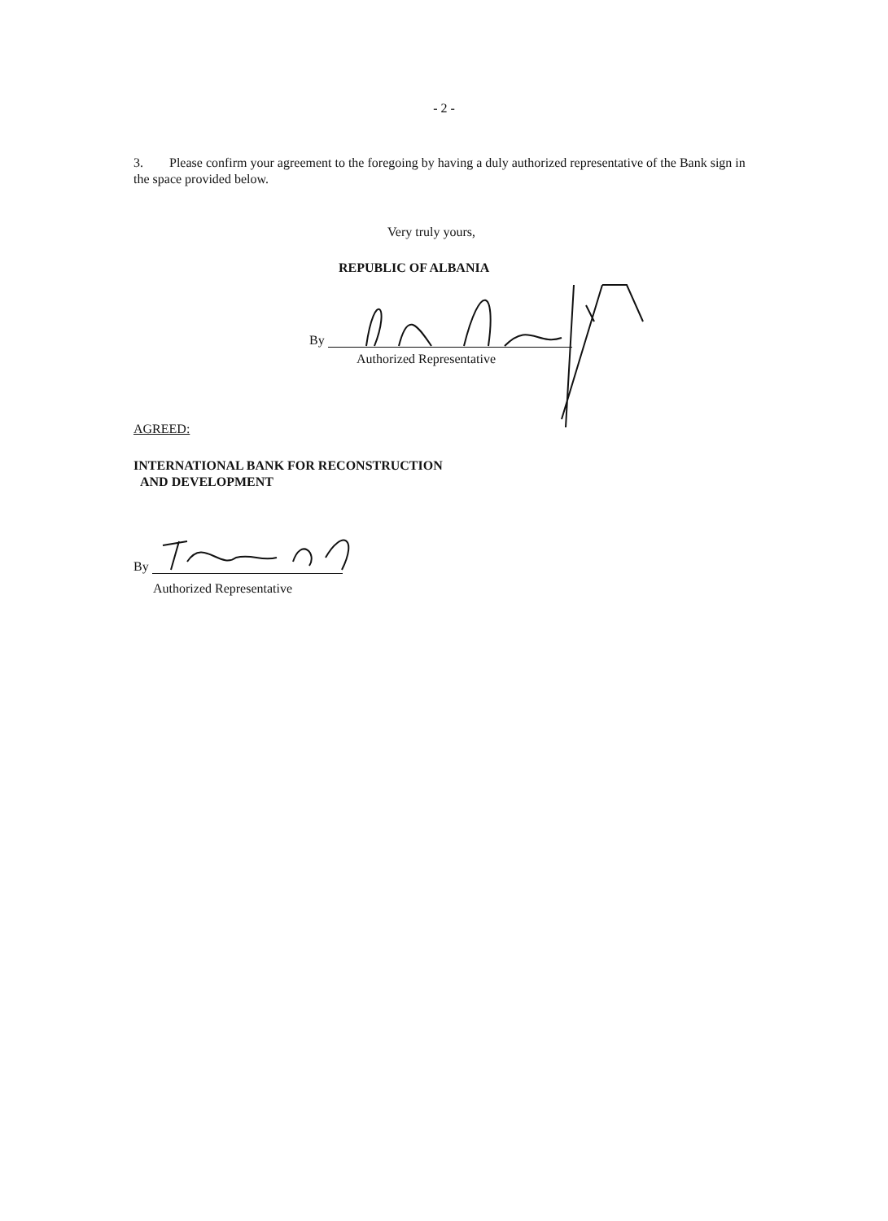- 2 -
3. Please confirm your agreement to the foregoing by having a duly authorized representative of the Bank sign in the space provided below.
Very truly yours,
REPUBLIC OF ALBANIA
By
Authorized Representative
AGREED:
INTERNATIONAL BANK FOR RECONSTRUCTION
AND DEVELOPMENT
By
Authorized Representative